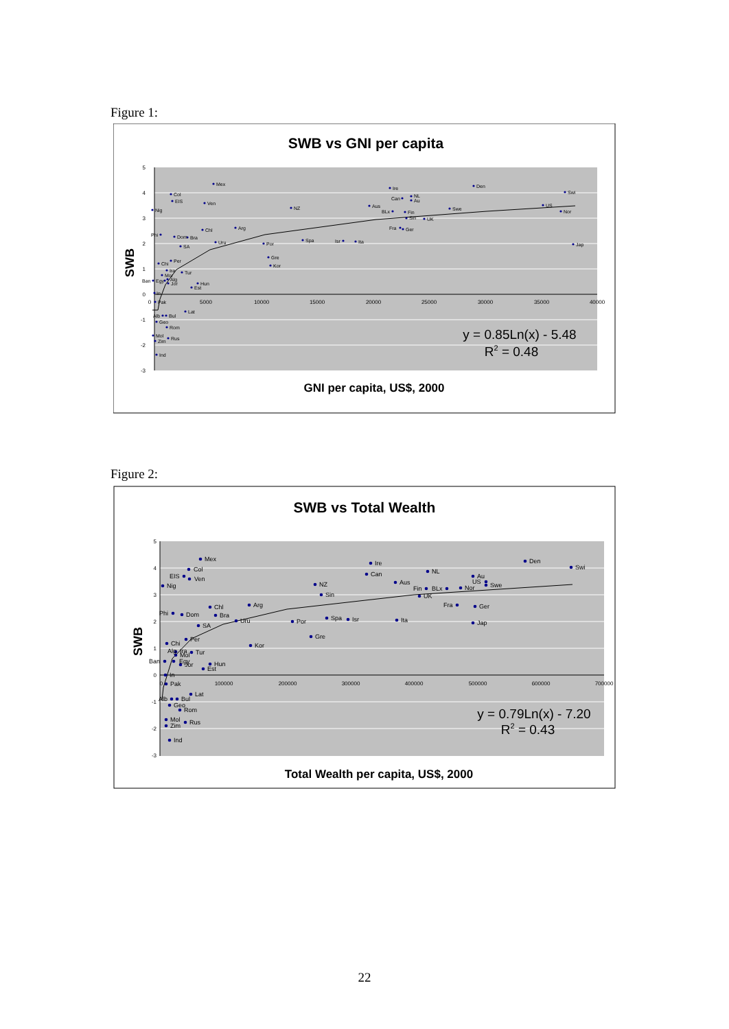Figure 1:
SWB vs GNI per capita
5
4
3
2
1
0
-1
-2
-3
0
5000
10000
15000
20000
25000
30000
35000
40000
SWB
Mex
Col
EIS
Ven
Nig
NZ
Ire
Can
NL
Au
Den
Swi
Aus
BLx
Fin
Sin
UK
Swe
US
Nor
Chl
Arg
Phi
Dom
Bra
Uru
Fra
Ger
SA
Por
Spa
Isr
Ita
Jap
Per
Gre
Kor
Chi
Ira
Tur
Mor
Alg
Jor
Ban
Egy
Hun
Est
In
Pak
Lat
Alb
Bul
Geo
Rom
Mol
Zim
Rus
Ind
y = 0.85Ln(x) - 5.48
R2 = 0.48
GNI per capita, US$, 2000
Figure 2:
SWB vs Total Wealth
5
4
3
2
1
0
-1
-2
-3
0
100000
200000
300000
400000
500000
600000
700000
SWB
Mex
Col
EIS
Ven
Nig
NZ
Sin
Ire
Can
Aus
NL
Fin
BLx
Nor
UK
Au
US
Swe
Den
Swi
Fra
Ger
Jap
Chl
Arg
Phi
Dom
Bra
Uru
Por
Spa
Isr
Ita
Gre
SA
Kor
Chi
Per
Alg
Ira
Mol
Tur
Ban
Egy
Jor
Hun
Est
In
Pak
Lat
Alb
Bul
Geo
Rom
Mol
Zim
Rus
Ind
y = 0.79Ln(x) - 7.20
R2 = 0.43
Total Wealth per capita, US$, 2000
22